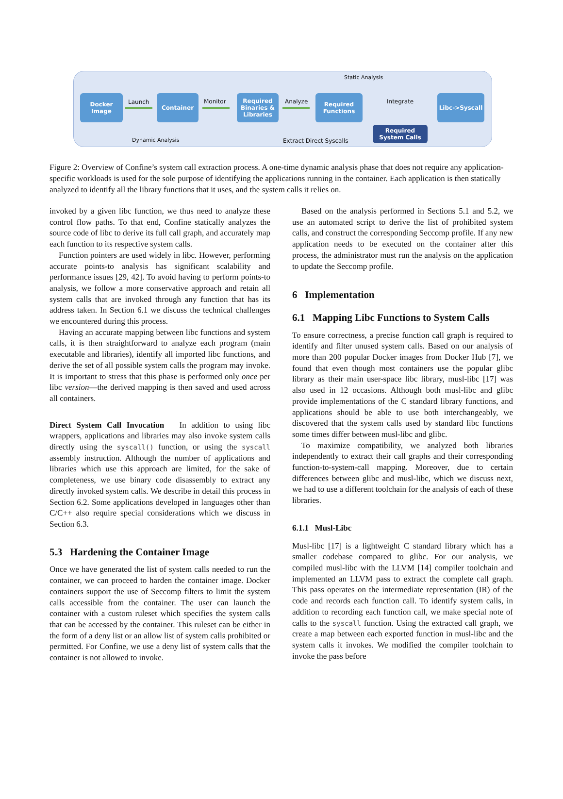Static Analysis
Docker Image
Launch
Container
Monitor
Required Binaries & Libraries
Analyze
Required Functions
Integrate
Libc->Syscall
Required System Calls
Dynamic Analysis Extract Direct Syscalls
Figure 2: Overview of Confine’s system call extraction process. A one-time dynamic analysis phase that does not require any application-specific workloads is used for the sole purpose of identifying the applications running in the container. Each application is then statically analyzed to identify all the library functions that it uses, and the system calls it relies on.
invoked by a given libc function, we thus need to analyze these control flow paths. To that end, Confine statically analyzes the source code of libc to derive its full call graph, and accurately map each function to its respective system calls.
Function pointers are used widely in libc. However, performing accurate points-to analysis has significant scalability and performance issues [29, 42]. To avoid having to perform points-to analysis, we follow a more conservative approach and retain all system calls that are invoked through any function that has its address taken. In Section 6.1 we discuss the technical challenges we encountered during this process.
Having an accurate mapping between libc functions and system calls, it is then straightforward to analyze each program (main executable and libraries), identify all imported libc functions, and derive the set of all possible system calls the program may invoke. It is important to stress that this phase is performed only once per libc version—the derived mapping is then saved and used across all containers.
Direct System Call Invocation In addition to using libc wrappers, applications and libraries may also invoke system calls directly using the syscall() function, or using the syscall assembly instruction. Although the number of applications and libraries which use this approach are limited, for the sake of completeness, we use binary code disassembly to extract any directly invoked system calls. We describe in detail this process in Section 6.2. Some applications developed in languages other than C/C++ also require special considerations which we discuss in Section 6.3.
5.3 Hardening the Container Image
Once we have generated the list of system calls needed to run the container, we can proceed to harden the container image. Docker containers support the use of Seccomp filters to limit the system calls accessible from the container. The user can launch the container with a custom ruleset which specifies the system calls that can be accessed by the container. This ruleset can be either in the form of a deny list or an allow list of system calls prohibited or permitted. For Confine, we use a deny list of system calls that the container is not allowed to invoke.
Based on the analysis performed in Sections 5.1 and 5.2, we use an automated script to derive the list of prohibited system calls, and construct the corresponding Seccomp profile. If any new application needs to be executed on the container after this process, the administrator must run the analysis on the application to update the Seccomp profile.
6 Implementation
6.1 Mapping Libc Functions to System Calls
To ensure correctness, a precise function call graph is required to identify and filter unused system calls. Based on our analysis of more than 200 popular Docker images from Docker Hub [7], we found that even though most containers use the popular glibc library as their main user-space libc library, musl-libc [17] was also used in 12 occasions. Although both musl-libc and glibc provide implementations of the C standard library functions, and applications should be able to use both interchangeably, we discovered that the system calls used by standard libc functions some times differ between musl-libc and glibc.
To maximize compatibility, we analyzed both libraries independently to extract their call graphs and their corresponding function-to-system-call mapping. Moreover, due to certain differences between glibc and musl-libc, which we discuss next, we had to use a different toolchain for the analysis of each of these libraries.
6.1.1 Musl-Libc
Musl-libc [17] is a lightweight C standard library which has a smaller codebase compared to glibc. For our analysis, we compiled musl-libc with the LLVM [14] compiler toolchain and implemented an LLVM pass to extract the complete call graph. This pass operates on the intermediate representation (IR) of the code and records each function call. To identify system calls, in addition to recording each function call, we make special note of calls to the syscall function. Using the extracted call graph, we create a map between each exported function in musl-libc and the system calls it invokes. We modified the compiler toolchain to invoke the pass before